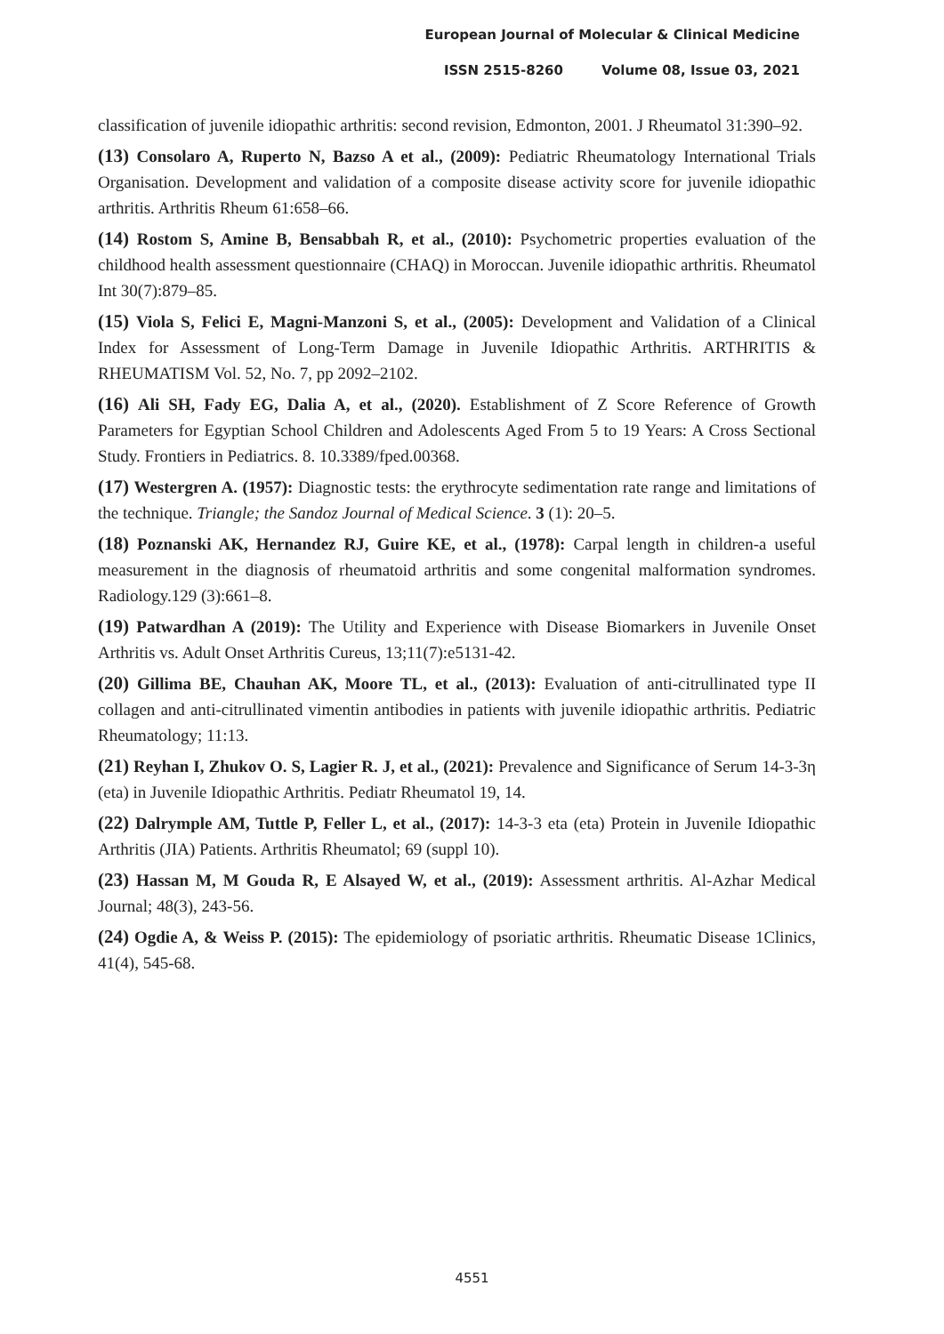European Journal of Molecular & Clinical Medicine
ISSN 2515-8260 Volume 08, Issue 03, 2021
classification of juvenile idiopathic arthritis: second revision, Edmonton, 2001. J Rheumatol 31:390–92.
(13) Consolaro A, Ruperto N, Bazso A et al., (2009): Pediatric Rheumatology International Trials Organisation. Development and validation of a composite disease activity score for juvenile idiopathic arthritis. Arthritis Rheum 61:658–66.
(14) Rostom S, Amine B, Bensabbah R, et al., (2010): Psychometric properties evaluation of the childhood health assessment questionnaire (CHAQ) in Moroccan. Juvenile idiopathic arthritis. Rheumatol Int 30(7):879–85.
(15) Viola S, Felici E, Magni-Manzoni S, et al., (2005): Development and Validation of a Clinical Index for Assessment of Long-Term Damage in Juvenile Idiopathic Arthritis. ARTHRITIS & RHEUMATISM Vol. 52, No. 7, pp 2092–2102.
(16) Ali SH, Fady EG, Dalia A, et al., (2020). Establishment of Z Score Reference of Growth Parameters for Egyptian School Children and Adolescents Aged From 5 to 19 Years: A Cross Sectional Study. Frontiers in Pediatrics. 8. 10.3389/fped.00368.
(17) Westergren A. (1957): Diagnostic tests: the erythrocyte sedimentation rate range and limitations of the technique. Triangle; the Sandoz Journal of Medical Science. 3 (1): 20–5.
(18) Poznanski AK, Hernandez RJ, Guire KE, et al., (1978): Carpal length in children-a useful measurement in the diagnosis of rheumatoid arthritis and some congenital malformation syndromes. Radiology.129 (3):661–8.
(19) Patwardhan A (2019): The Utility and Experience with Disease Biomarkers in Juvenile Onset Arthritis vs. Adult Onset Arthritis Cureus, 13;11(7):e5131-42.
(20) Gillima BE, Chauhan AK, Moore TL, et al., (2013): Evaluation of anti-citrullinated type II collagen and anti-citrullinated vimentin antibodies in patients with juvenile idiopathic arthritis. Pediatric Rheumatology; 11:13.
(21) Reyhan I, Zhukov O. S, Lagier R. J, et al., (2021): Prevalence and Significance of Serum 14-3-3η (eta) in Juvenile Idiopathic Arthritis. Pediatr Rheumatol 19, 14.
(22) Dalrymple AM, Tuttle P, Feller L, et al., (2017): 14-3-3 eta (eta) Protein in Juvenile Idiopathic Arthritis (JIA) Patients. Arthritis Rheumatol; 69 (suppl 10).
(23) Hassan M, M Gouda R, E Alsayed W, et al., (2019): Assessment arthritis. Al-Azhar Medical Journal; 48(3), 243-56.
(24) Ogdie A, & Weiss P. (2015): The epidemiology of psoriatic arthritis. Rheumatic Disease 1Clinics, 41(4), 545-68.
4551